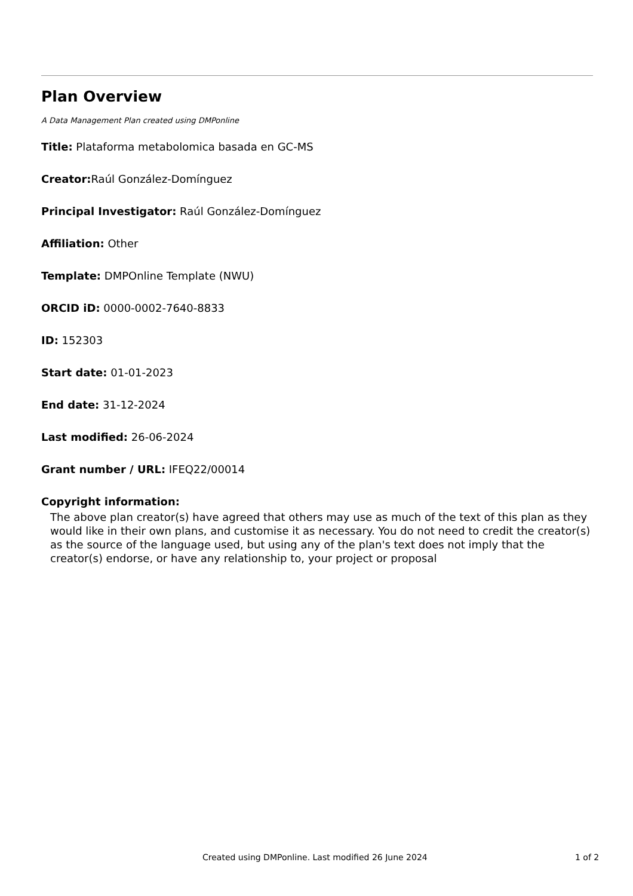Plan Overview
A Data Management Plan created using DMPonline
Title: Plataforma metabolomica basada en GC-MS
Creator: Raúl González-Domínguez
Principal Investigator: Raúl González-Domínguez
Affiliation: Other
Template: DMPOnline Template (NWU)
ORCID iD: 0000-0002-7640-8833
ID: 152303
Start date: 01-01-2023
End date: 31-12-2024
Last modified: 26-06-2024
Grant number / URL: IFEQ22/00014
Copyright information:
The above plan creator(s) have agreed that others may use as much of the text of this plan as they would like in their own plans, and customise it as necessary. You do not need to credit the creator(s) as the source of the language used, but using any of the plan's text does not imply that the creator(s) endorse, or have any relationship to, your project or proposal
Created using DMPonline. Last modified 26 June 2024 1 of 2